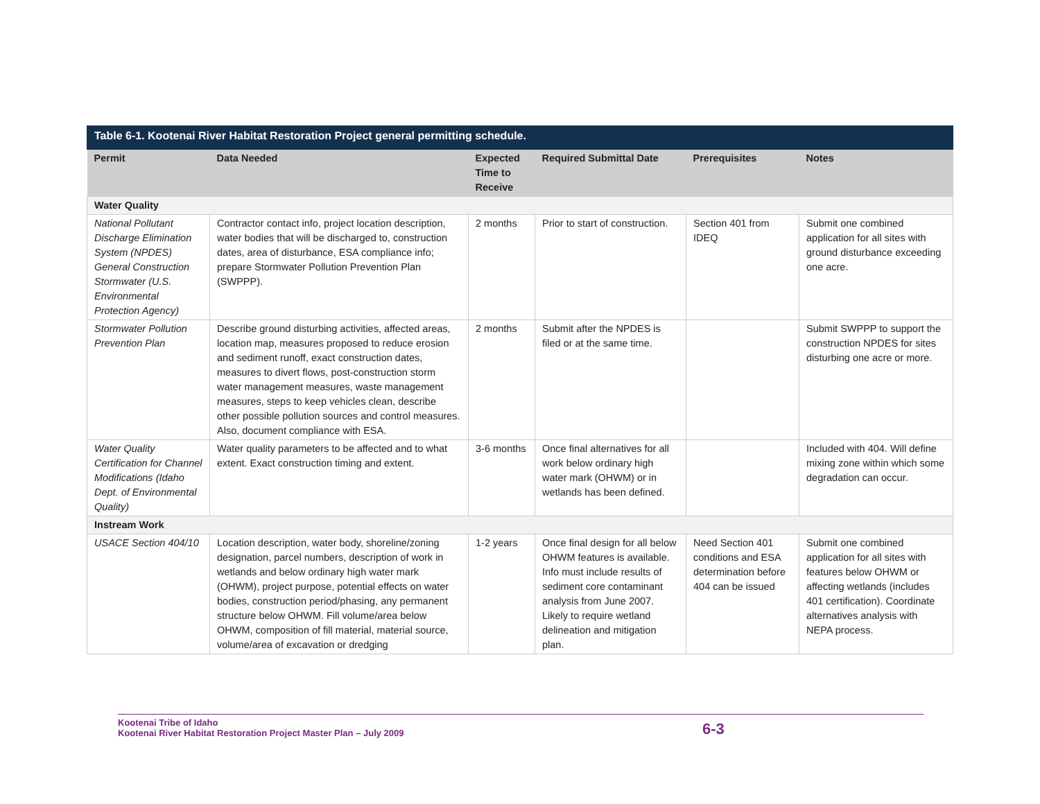Table 6-1. Kootenai River Habitat Restoration Project general permitting schedule.
| Permit | Data Needed | Expected Time to Receive | Required Submittal Date | Prerequisites | Notes |
| --- | --- | --- | --- | --- | --- |
| Water Quality | | | | | |
| National Pollutant Discharge Elimination System (NPDES) General Construction Stormwater (U.S. Environmental Protection Agency) | Contractor contact info, project location description, water bodies that will be discharged to, construction dates, area of disturbance, ESA compliance info; prepare Stormwater Pollution Prevention Plan (SWPPP). | 2 months | Prior to start of construction. | Section 401 from IDEQ | Submit one combined application for all sites with ground disturbance exceeding one acre. |
| Stormwater Pollution Prevention Plan | Describe ground disturbing activities, affected areas, location map, measures proposed to reduce erosion and sediment runoff, exact construction dates, measures to divert flows, post-construction storm water management measures, waste management measures, steps to keep vehicles clean, describe other possible pollution sources and control measures. Also, document compliance with ESA. | 2 months | Submit after the NPDES is filed or at the same time. | | Submit SWPPP to support the construction NPDES for sites disturbing one acre or more. |
| Water Quality Certification for Channel Modifications (Idaho Dept. of Environmental Quality) | Water quality parameters to be affected and to what extent. Exact construction timing and extent. | 3-6 months | Once final alternatives for all work below ordinary high water mark (OHWM) or in wetlands has been defined. | | Included with 404. Will define mixing zone within which some degradation can occur. |
| Instream Work | | | | | |
| USACE Section 404/10 | Location description, water body, shoreline/zoning designation, parcel numbers, description of work in wetlands and below ordinary high water mark (OHWM), project purpose, potential effects on water bodies, construction period/phasing, any permanent structure below OHWM. Fill volume/area below OHWM, composition of fill material, material source, volume/area of excavation or dredging | 1-2 years | Once final design for all below OHWM features is available. Info must include results of sediment core contaminant analysis from June 2007. Likely to require wetland delineation and mitigation plan. | Need Section 401 conditions and ESA determination before 404 can be issued | Submit one combined application for all sites with features below OHWM or affecting wetlands (includes 401 certification). Coordinate alternatives analysis with NEPA process. |
Kootenai Tribe of Idaho
Kootenai River Habitat Restoration Project Master Plan – July 2009
6-3